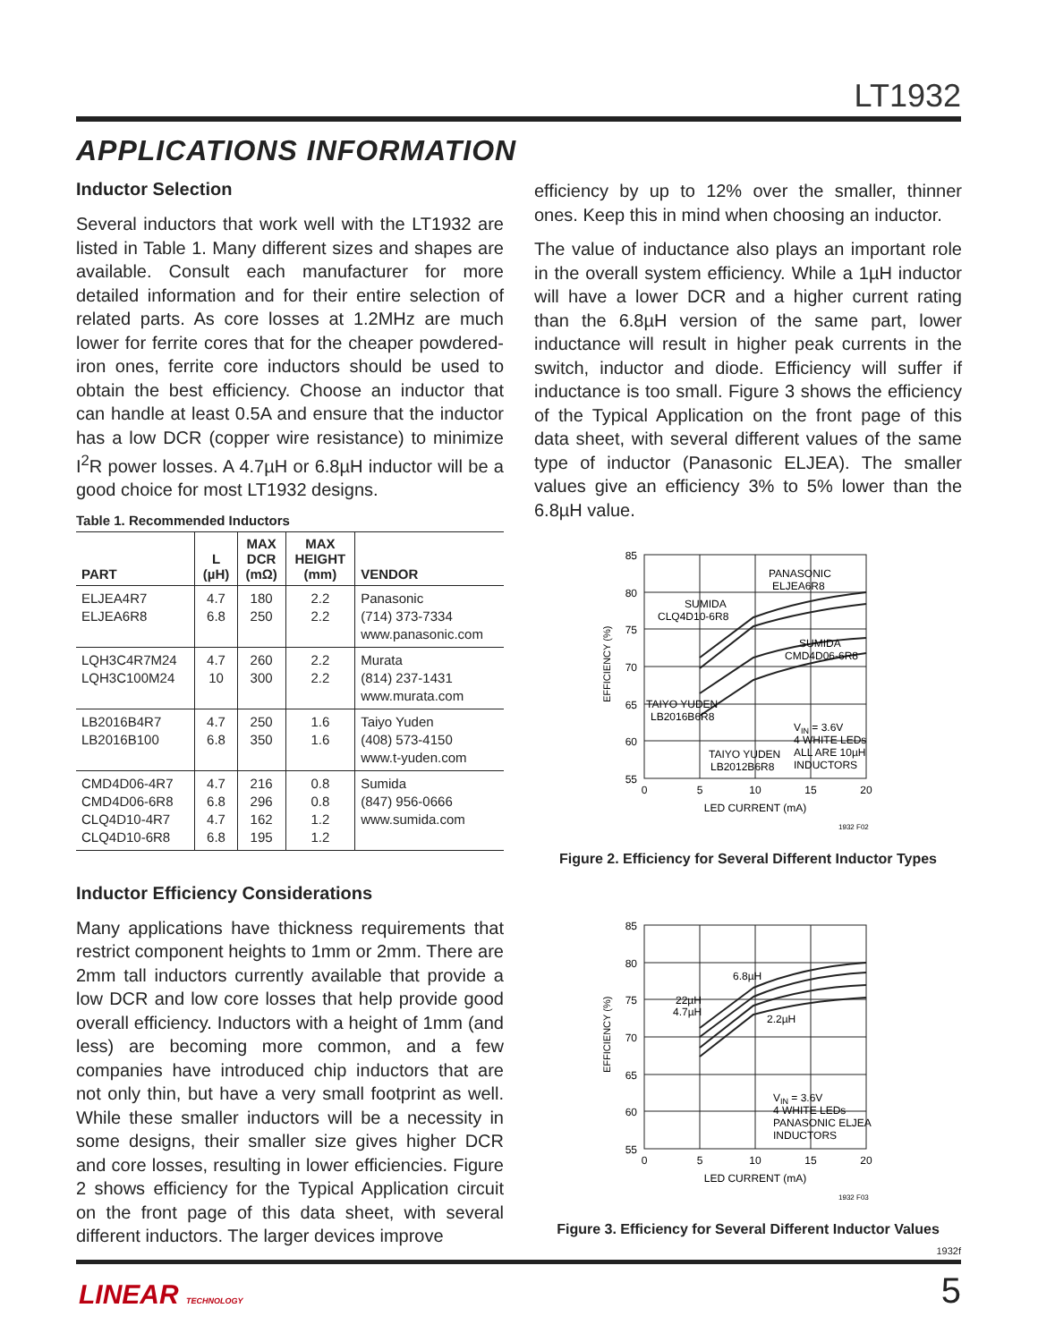LT1932
APPLICATIONS INFORMATION
Inductor Selection
Several inductors that work well with the LT1932 are listed in Table 1. Many different sizes and shapes are available. Consult each manufacturer for more detailed information and for their entire selection of related parts. As core losses at 1.2MHz are much lower for ferrite cores that for the cheaper powdered-iron ones, ferrite core inductors should be used to obtain the best efficiency. Choose an inductor that can handle at least 0.5A and ensure that the inductor has a low DCR (copper wire resistance) to minimize I<sup>2</sup>R power losses. A 4.7µH or 6.8µH inductor will be a good choice for most LT1932 designs.
Table 1. Recommended Inductors
| PART | L (µH) | MAX DCR (mΩ) | MAX HEIGHT (mm) | VENDOR |
| --- | --- | --- | --- | --- |
| ELJEA4R7 ELJEA6R8 | 4.7 6.8 | 180 250 | 2.2 2.2 | Panasonic (714) 373-7334 www.panasonic.com |
| LQH3C4R7M24 LQH3C100M24 | 4.7 10 | 260 300 | 2.2 2.2 | Murata (814) 237-1431 www.murata.com |
| LB2016B4R7 LB2016B100 | 4.7 6.8 | 250 350 | 1.6 1.6 | Taiyo Yuden (408) 573-4150 www.t-yuden.com |
| CMD4D06-4R7 CMD4D06-6R8 CLQ4D10-4R7 CLQ4D10-6R8 | 4.7 6.8 4.7 6.8 | 216 296 162 195 | 0.8 0.8 1.2 1.2 | Sumida (847) 956-0666 www.sumida.com |
Inductor Efficiency Considerations
Many applications have thickness requirements that restrict component heights to 1mm or 2mm. There are 2mm tall inductors currently available that provide a low DCR and low core losses that help provide good overall efficiency. Inductors with a height of 1mm (and less) are becoming more common, and a few companies have introduced chip inductors that are not only thin, but have a very small footprint as well. While these smaller inductors will be a necessity in some designs, their smaller size gives higher DCR and core losses, resulting in lower efficiencies. Figure 2 shows efficiency for the Typical Application circuit on the front page of this data sheet, with several different inductors. The larger devices improve
efficiency by up to 12% over the smaller, thinner ones. Keep this in mind when choosing an inductor.
The value of inductance also plays an important role in the overall system efficiency. While a 1µH inductor will have a lower DCR and a higher current rating than the 6.8µH version of the same part, lower inductance will result in higher peak currents in the switch, inductor and diode. Efficiency will suffer if inductance is too small. Figure 3 shows the efficiency of the Typical Application on the front page of this data sheet, with several different values of the same type of inductor (Panasonic ELJEA). The smaller values give an efficiency 3% to 5% lower than the 6.8µH value.
85
80
75
70
65
60
55
0
5
10
15
20
LED CURRENT (mA)
EFFICIENCY (%)
PANASONIC
ELJEA6R8
SUMIDA
CLQ4D10-6R8
SUMIDA
CMD4D06-6R8
TAIYO YUDEN
LB2016B6R8
TAIYO YUDEN
LB2012B6R8
VIN = 3.6V
4 WHITE LEDs
ALL ARE 10µH
INDUCTORS
1932 F02
Figure 2. Efficiency for Several Different Inductor Types
85
80
75
70
65
60
55
0
5
10
15
20
LED CURRENT (mA)
EFFICIENCY (%)
6.8µH
22µH
4.7µH
2.2µH
VIN = 3.6V
4 WHITE LEDs
PANASONIC ELJEA
INDUCTORS
1932 F03
Figure 3. Efficiency for Several Different Inductor Values
1932f
LINEAR TECHNOLOGY 5